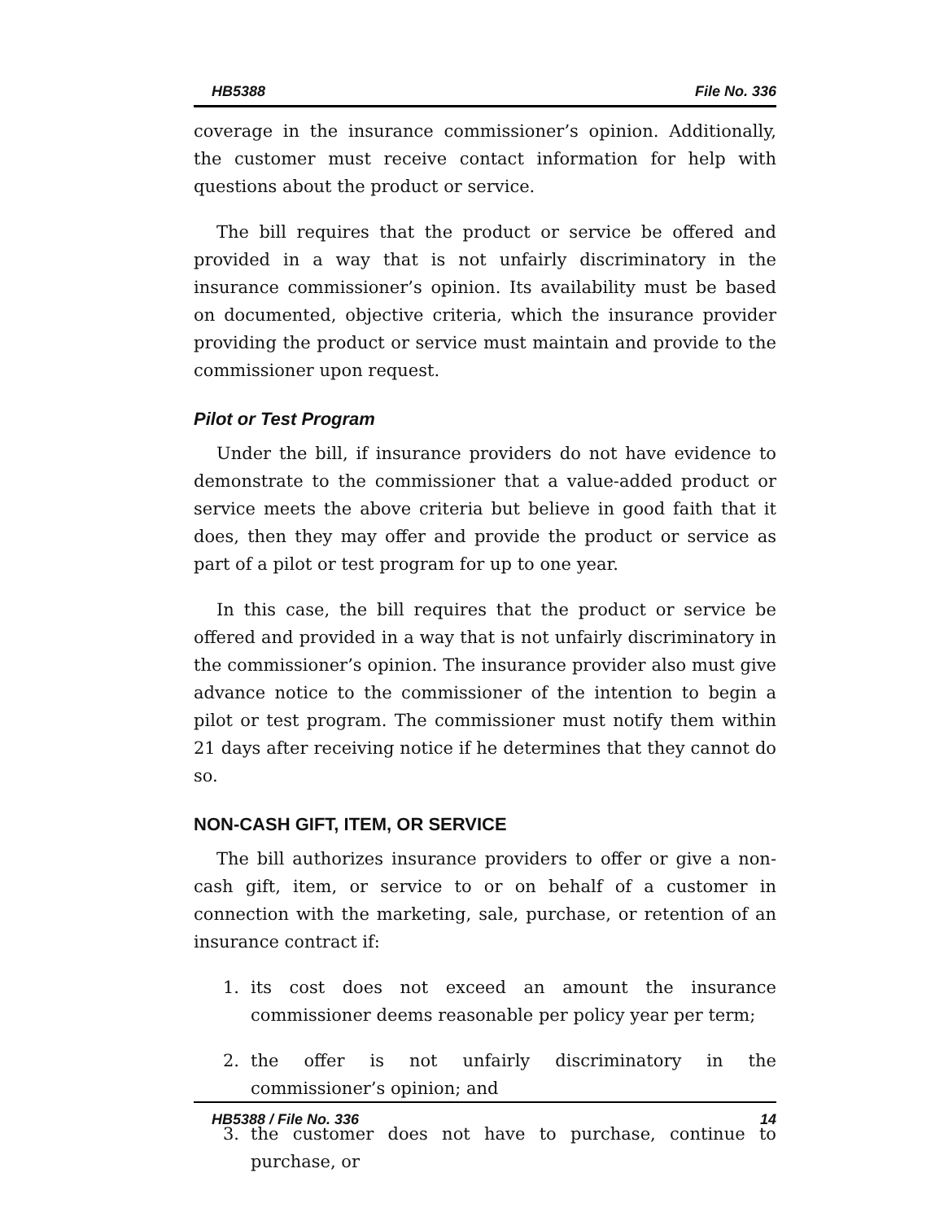HB5388 File No. 336
coverage in the insurance commissioner’s opinion. Additionally, the customer must receive contact information for help with questions about the product or service.
The bill requires that the product or service be offered and provided in a way that is not unfairly discriminatory in the insurance commissioner’s opinion. Its availability must be based on documented, objective criteria, which the insurance provider providing the product or service must maintain and provide to the commissioner upon request.
Pilot or Test Program
Under the bill, if insurance providers do not have evidence to demonstrate to the commissioner that a value-added product or service meets the above criteria but believe in good faith that it does, then they may offer and provide the product or service as part of a pilot or test program for up to one year.
In this case, the bill requires that the product or service be offered and provided in a way that is not unfairly discriminatory in the commissioner’s opinion. The insurance provider also must give advance notice to the commissioner of the intention to begin a pilot or test program. The commissioner must notify them within 21 days after receiving notice if he determines that they cannot do so.
NON-CASH GIFT, ITEM, OR SERVICE
The bill authorizes insurance providers to offer or give a non-cash gift, item, or service to or on behalf of a customer in connection with the marketing, sale, purchase, or retention of an insurance contract if:
1. its cost does not exceed an amount the insurance commissioner deems reasonable per policy year per term;
2. the offer is not unfairly discriminatory in the commissioner’s opinion; and
3. the customer does not have to purchase, continue to purchase, or
HB5388 / File No. 336 14